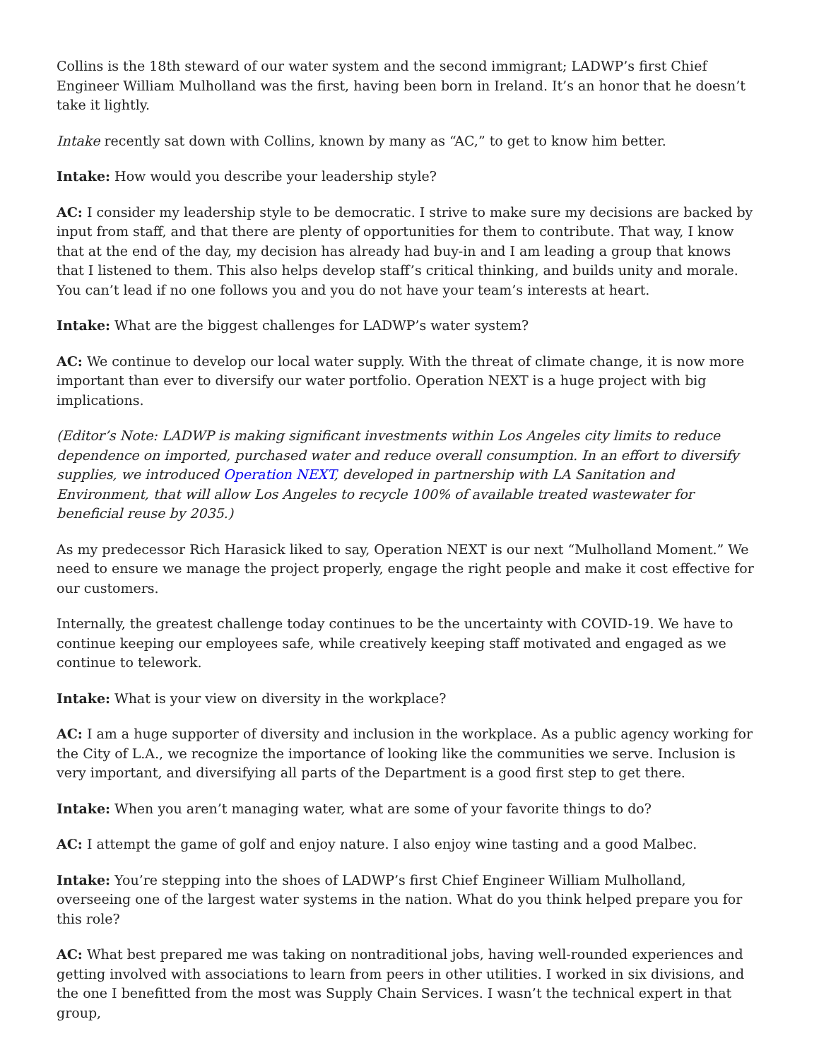Collins is the 18th steward of our water system and the second immigrant; LADWP’s first Chief Engineer William Mulholland was the first, having been born in Ireland. It’s an honor that he doesn’t take it lightly.
Intake recently sat down with Collins, known by many as “AC,” to get to know him better.
Intake: How would you describe your leadership style?
AC: I consider my leadership style to be democratic. I strive to make sure my decisions are backed by input from staff, and that there are plenty of opportunities for them to contribute. That way, I know that at the end of the day, my decision has already had buy-in and I am leading a group that knows that I listened to them. This also helps develop staff’s critical thinking, and builds unity and morale. You can’t lead if no one follows you and you do not have your team’s interests at heart.
Intake: What are the biggest challenges for LADWP’s water system?
AC: We continue to develop our local water supply. With the threat of climate change, it is now more important than ever to diversify our water portfolio. Operation NEXT is a huge project with big implications.
(Editor’s Note: LADWP is making significant investments within Los Angeles city limits to reduce dependence on imported, purchased water and reduce overall consumption. In an effort to diversify supplies, we introduced Operation NEXT, developed in partnership with LA Sanitation and Environment, that will allow Los Angeles to recycle 100% of available treated wastewater for beneficial reuse by 2035.)
As my predecessor Rich Harasick liked to say, Operation NEXT is our next “Mulholland Moment.” We need to ensure we manage the project properly, engage the right people and make it cost effective for our customers.
Internally, the greatest challenge today continues to be the uncertainty with COVID-19. We have to continue keeping our employees safe, while creatively keeping staff motivated and engaged as we continue to telework.
Intake: What is your view on diversity in the workplace?
AC: I am a huge supporter of diversity and inclusion in the workplace. As a public agency working for the City of L.A., we recognize the importance of looking like the communities we serve. Inclusion is very important, and diversifying all parts of the Department is a good first step to get there.
Intake: When you aren’t managing water, what are some of your favorite things to do?
AC: I attempt the game of golf and enjoy nature. I also enjoy wine tasting and a good Malbec.
Intake: You’re stepping into the shoes of LADWP’s first Chief Engineer William Mulholland, overseeing one of the largest water systems in the nation. What do you think helped prepare you for this role?
AC: What best prepared me was taking on nontraditional jobs, having well-rounded experiences and getting involved with associations to learn from peers in other utilities. I worked in six divisions, and the one I benefitted from the most was Supply Chain Services. I wasn’t the technical expert in that group,